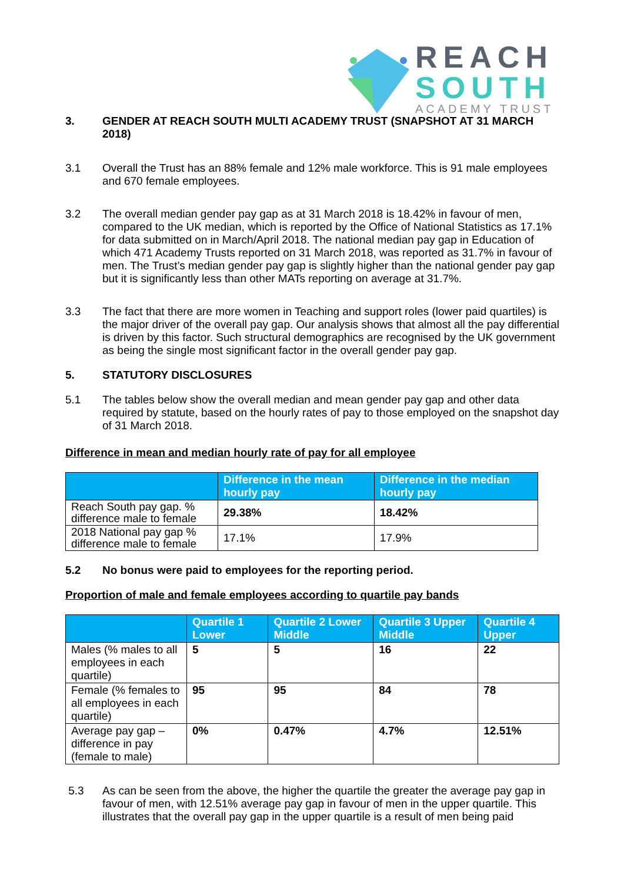REACH
SOUTH
ACADEMY TRUST
3. GENDER AT REACH SOUTH MULTI ACADEMY TRUST (SNAPSHOT AT 31 MARCH 2018)
3.1 Overall the Trust has an 88% female and 12% male workforce. This is 91 male employees and 670 female employees.
3.2 The overall median gender pay gap as at 31 March 2018 is 18.42% in favour of men, compared to the UK median, which is reported by the Office of National Statistics as 17.1% for data submitted on in March/April 2018. The national median pay gap in Education of which 471 Academy Trusts reported on 31 March 2018, was reported as 31.7% in favour of men. The Trust’s median gender pay gap is slightly higher than the national gender pay gap but it is significantly less than other MATs reporting on average at 31.7%.
3.3 The fact that there are more women in Teaching and support roles (lower paid quartiles) is the major driver of the overall pay gap. Our analysis shows that almost all the pay differential is driven by this factor. Such structural demographics are recognised by the UK government as being the single most significant factor in the overall gender pay gap.
5. STATUTORY DISCLOSURES
5.1 The tables below show the overall median and mean gender pay gap and other data required by statute, based on the hourly rates of pay to those employed on the snapshot day of 31 March 2018.
Difference in mean and median hourly rate of pay for all employee
| | Difference in the mean hourly pay | Difference in the median hourly pay |
| --- | --- | --- |
| Reach South pay gap. % difference male to female | 29.38% | 18.42% |
| 2018 National pay gap % difference male to female | 17.1% | 17.9% |
5.2 No bonus were paid to employees for the reporting period.
Proportion of male and female employees according to quartile pay bands
| | Quartile 1 Lower | Quartile 2 Lower Middle | Quartile 3 Upper Middle | Quartile 4 Upper |
| --- | --- | --- | --- | --- |
| Males (% males to all employees in each quartile) | 5 | 5 | 16 | 22 |
| Female (% females to all employees in each quartile) | 95 | 95 | 84 | 78 |
| Average pay gap – difference in pay (female to male) | 0% | 0.47% | 4.7% | 12.51% |
5.3 As can be seen from the above, the higher the quartile the greater the average pay gap in favour of men, with 12.51% average pay gap in favour of men in the upper quartile. This illustrates that the overall pay gap in the upper quartile is a result of men being paid